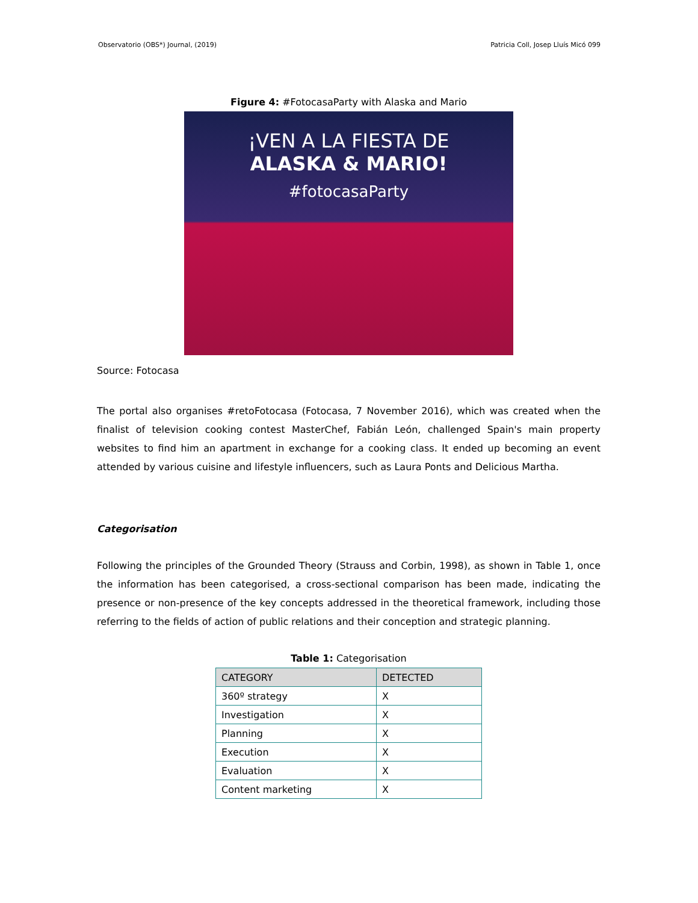Observatorio (OBS*) Journal, (2019) Patricia Coll, Josep Lluís Micó 099
Figure 4: #FotocasaParty with Alaska and Mario
¡VEN A LA FIESTA DE
ALASKA & MARIO!
#fotocasaParty
Source: Fotocasa
The portal also organises #retoFotocasa (Fotocasa, 7 November 2016), which was created when the finalist of television cooking contest MasterChef, Fabián León, challenged Spain's main property websites to find him an apartment in exchange for a cooking class. It ended up becoming an event attended by various cuisine and lifestyle influencers, such as Laura Ponts and Delicious Martha.
Categorisation
Following the principles of the Grounded Theory (Strauss and Corbin, 1998), as shown in Table 1, once the information has been categorised, a cross-sectional comparison has been made, indicating the presence or non-presence of the key concepts addressed in the theoretical framework, including those referring to the fields of action of public relations and their conception and strategic planning.
Table 1: Categorisation
| CATEGORY | DETECTED |
| --- | --- |
| 360º strategy | X |
| Investigation | X |
| Planning | X |
| Execution | X |
| Evaluation | X |
| Content marketing | X |